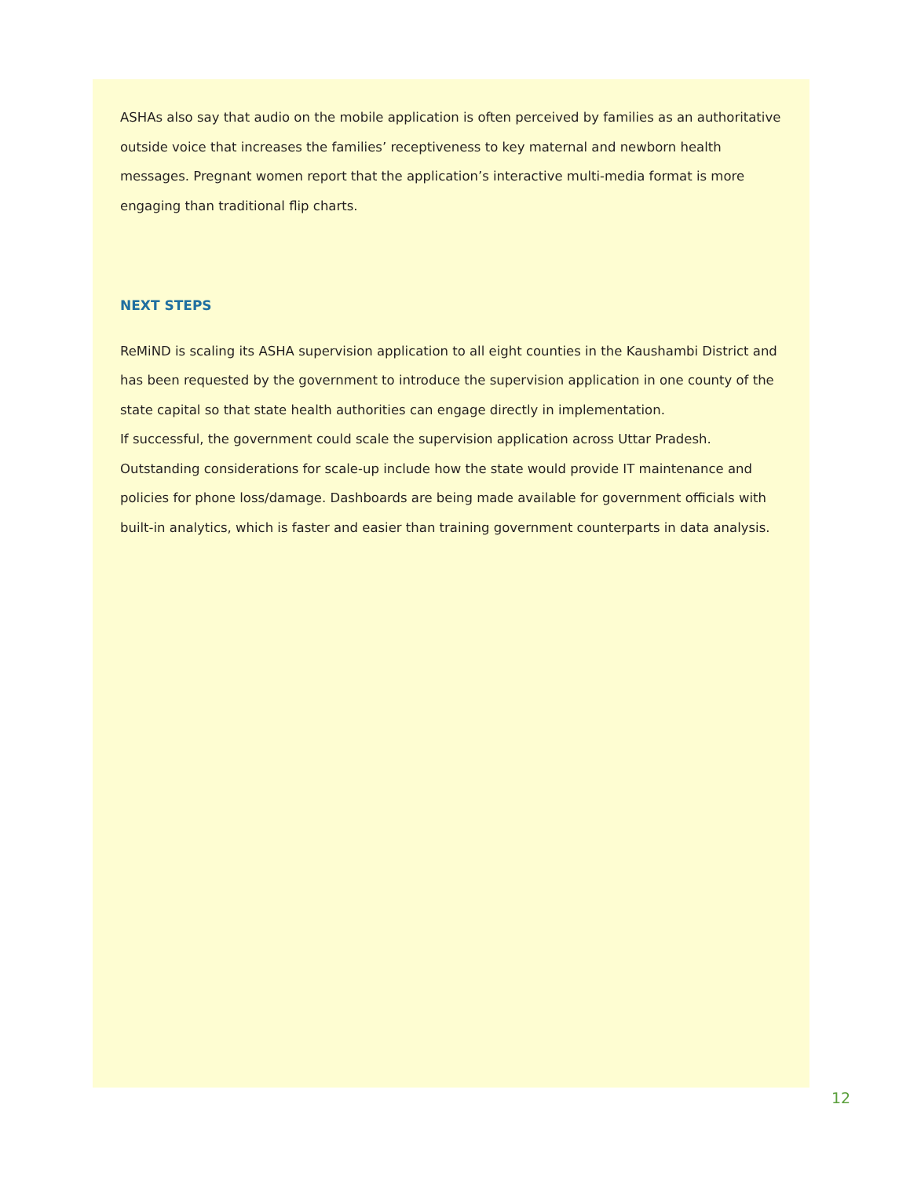ASHAs also say that audio on the mobile application is often perceived by families as an authoritative outside voice that increases the families’ receptiveness to key maternal and newborn health messages. Pregnant women report that the application’s interactive multi-media format is more engaging than traditional flip charts.
NEXT STEPS
ReMiND is scaling its ASHA supervision application to all eight counties in the Kaushambi District and has been requested by the government to introduce the supervision application in one county of the state capital so that state health authorities can engage directly in implementation.
If successful, the government could scale the supervision application across Uttar Pradesh. Outstanding considerations for scale-up include how the state would provide IT maintenance and policies for phone loss/damage. Dashboards are being made available for government officials with built-in analytics, which is faster and easier than training government counterparts in data analysis.
12